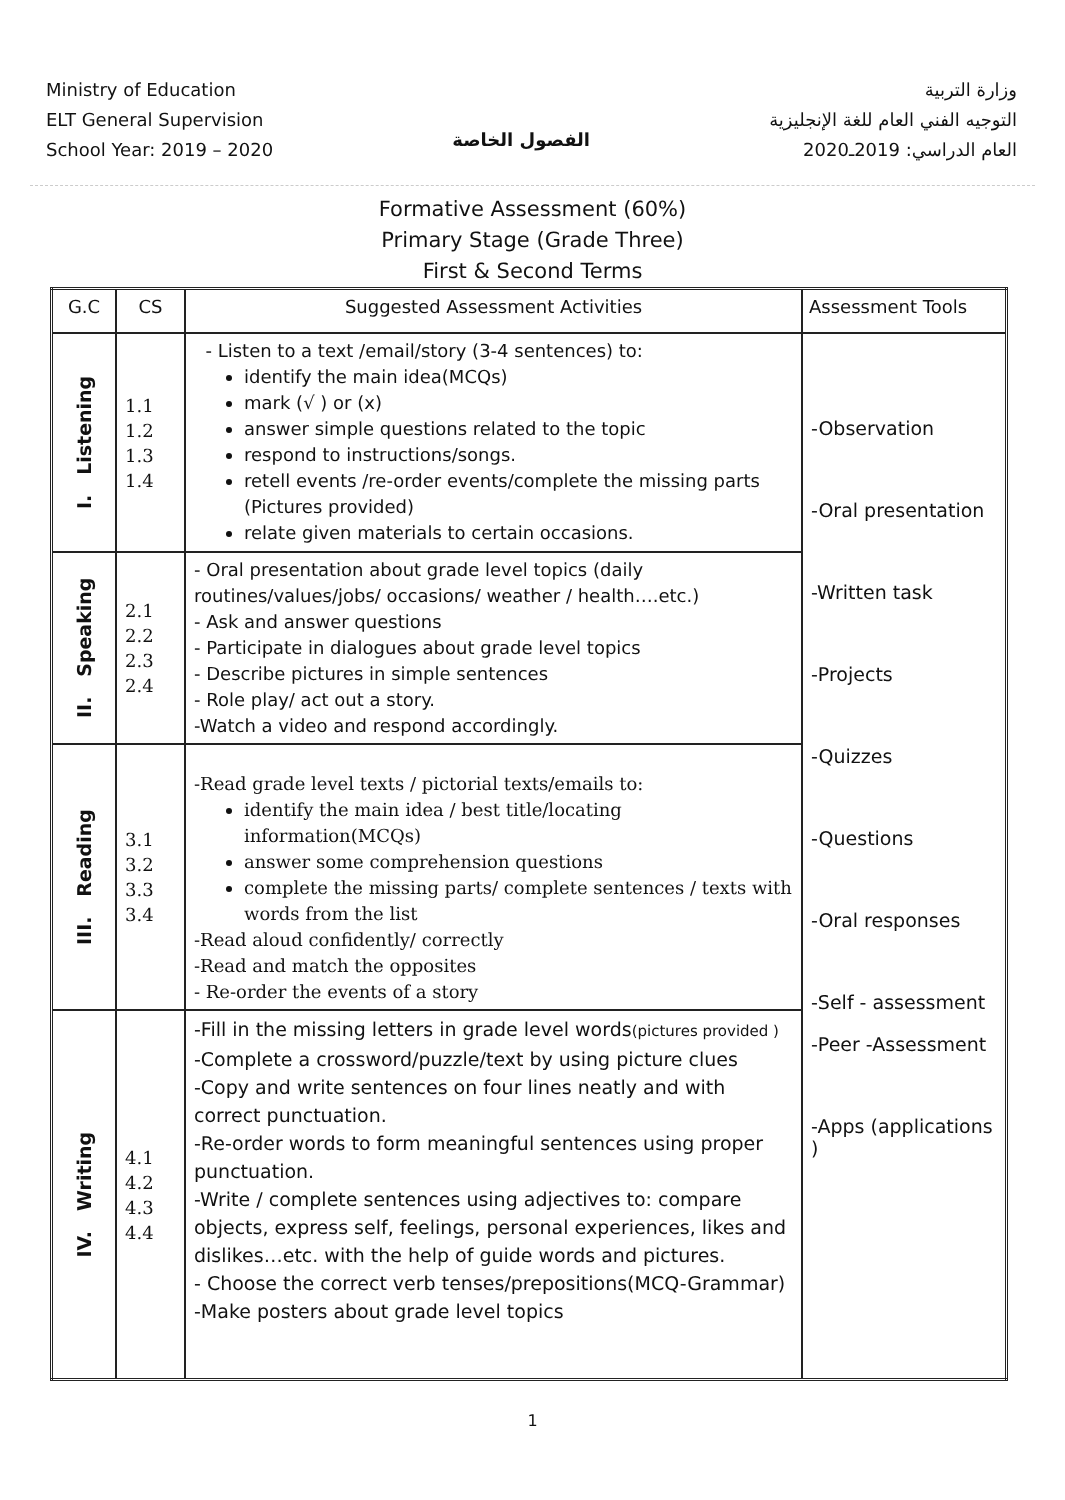Ministry of Education
ELT General Supervision
School Year: 2019 – 2020
الفصول الخاصة
وزارة التربية
التوجيه الفني العام للغة الإنجليزية
العام الدراسي: 2019ـ2020
Formative Assessment (60%)
Primary Stage (Grade Three)
First & Second Terms
| G.C | CS | Suggested Assessment Activities | Assessment Tools |
| --- | --- | --- | --- |
| I. Listening | 1.1 1.2 1.3 1.4 | - Listen to a text /email/story (3-4 sentences) to: identify the main idea(MCQs) mark (√ ) or (x) answer simple questions related to the topic respond to instructions/songs. retell events /re-order events/complete the missing parts (Pictures provided) relate given materials to certain occasions. | -Observation -Oral presentation -Written task -Projects -Quizzes -Questions -Oral responses -Self - assessment -Peer -Assessment -Apps (applications ) |
| II. Speaking | 2.1 2.2 2.3 2.4 | - Oral presentation about grade level topics (daily routines/values/jobs/ occasions/ weather / health….etc.) - Ask and answer questions - Participate in dialogues about grade level topics - Describe pictures in simple sentences - Role play/ act out a story. -Watch a video and respond accordingly. | |
| III. Reading | 3.1 3.2 3.3 3.4 | -Read grade level texts / pictorial texts/emails to: identify the main idea / best title/locating information(MCQs) answer some comprehension questions complete the missing parts/ complete sentences / texts with words from the list -Read aloud confidently/ correctly -Read and match the opposites - Re-order the events of a story | |
| IV. Writing | 4.1 4.2 4.3 4.4 | -Fill in the missing letters in grade level words (pictures provided ) -Complete a crossword/puzzle/text by using picture clues -Copy and write sentences on four lines neatly and with correct punctuation. -Re-order words to form meaningful sentences using proper punctuation. -Write / complete sentences using adjectives to: compare objects, express self, feelings, personal experiences, likes and dislikes…etc. with the help of guide words and pictures. - Choose the correct verb tenses/prepositions(MCQ-Grammar) -Make posters about grade level topics | |
1